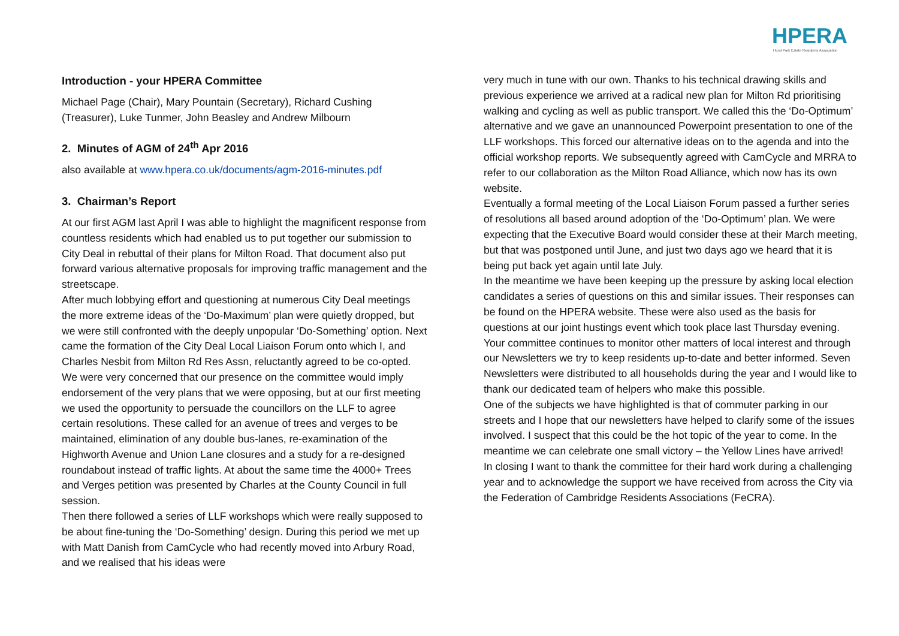HPERA
Hurst Park Estate Residents Association
Introduction - your HPERA Committee
Michael Page (Chair), Mary Pountain (Secretary), Richard Cushing (Treasurer), Luke Tunmer, John Beasley and Andrew Milbourn
2. Minutes of AGM of 24<sup>th</sup> Apr 2016
also available at www.hpera.co.uk/documents/agm-2016-minutes.pdf
3. Chairman’s Report
At our first AGM last April I was able to highlight the magnificent response from countless residents which had enabled us to put together our submission to City Deal in rebuttal of their plans for Milton Road. That document also put forward various alternative proposals for improving traffic management and the streetscape.
After much lobbying effort and questioning at numerous City Deal meetings the more extreme ideas of the ‘Do-Maximum’ plan were quietly dropped, but we were still confronted with the deeply unpopular ‘Do-Something’ option. Next came the formation of the City Deal Local Liaison Forum onto which I, and Charles Nesbit from Milton Rd Res Assn, reluctantly agreed to be co-opted. We were very concerned that our presence on the committee would imply endorsement of the very plans that we were opposing, but at our first meeting we used the opportunity to persuade the councillors on the LLF to agree certain resolutions. These called for an avenue of trees and verges to be maintained, elimination of any double bus-lanes, re-examination of the Highworth Avenue and Union Lane closures and a study for a re-designed roundabout instead of traffic lights. At about the same time the 4000+ Trees and Verges petition was presented by Charles at the County Council in full session.
Then there followed a series of LLF workshops which were really supposed to be about fine-tuning the ‘Do-Something’ design. During this period we met up with Matt Danish from CamCycle who had recently moved into Arbury Road, and we realised that his ideas were
very much in tune with our own. Thanks to his technical drawing skills and previous experience we arrived at a radical new plan for Milton Rd prioritising walking and cycling as well as public transport. We called this the ‘Do-Optimum’ alternative and we gave an unannounced Powerpoint presentation to one of the LLF workshops. This forced our alternative ideas on to the agenda and into the official workshop reports. We subsequently agreed with CamCycle and MRRA to refer to our collaboration as the Milton Road Alliance, which now has its own website.
Eventually a formal meeting of the Local Liaison Forum passed a further series of resolutions all based around adoption of the ‘Do-Optimum’ plan. We were expecting that the Executive Board would consider these at their March meeting, but that was postponed until June, and just two days ago we heard that it is being put back yet again until late July.
In the meantime we have been keeping up the pressure by asking local election candidates a series of questions on this and similar issues. Their responses can be found on the HPERA website. These were also used as the basis for questions at our joint hustings event which took place last Thursday evening.
Your committee continues to monitor other matters of local interest and through our Newsletters we try to keep residents up-to-date and better informed. Seven Newsletters were distributed to all households during the year and I would like to thank our dedicated team of helpers who make this possible.
One of the subjects we have highlighted is that of commuter parking in our streets and I hope that our newsletters have helped to clarify some of the issues involved. I suspect that this could be the hot topic of the year to come. In the meantime we can celebrate one small victory – the Yellow Lines have arrived!
In closing I want to thank the committee for their hard work during a challenging year and to acknowledge the support we have received from across the City via the Federation of Cambridge Residents Associations (FeCRA).